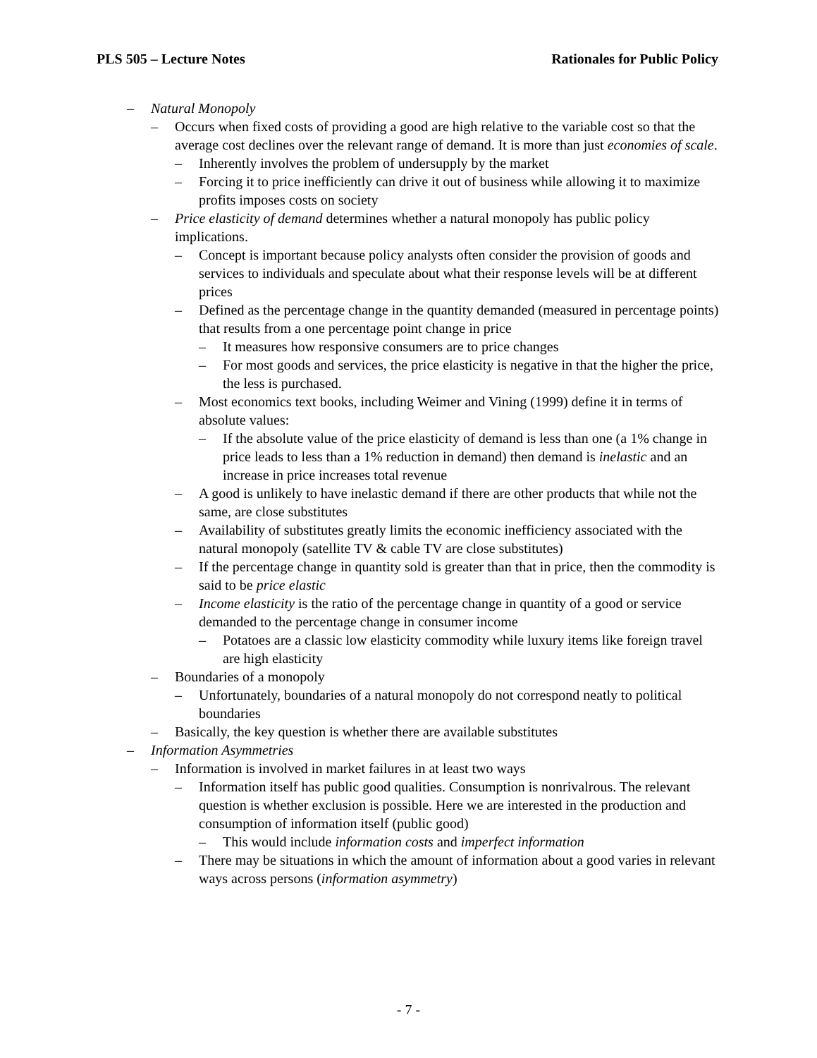PLS 505 – Lecture Notes Rationales for Public Policy
– Natural Monopoly
– Occurs when fixed costs of providing a good are high relative to the variable cost so that the average cost declines over the relevant range of demand. It is more than just economies of scale.
– Inherently involves the problem of undersupply by the market
– Forcing it to price inefficiently can drive it out of business while allowing it to maximize profits imposes costs on society
– Price elasticity of demand determines whether a natural monopoly has public policy implications.
– Concept is important because policy analysts often consider the provision of goods and services to individuals and speculate about what their response levels will be at different prices
– Defined as the percentage change in the quantity demanded (measured in percentage points) that results from a one percentage point change in price
– It measures how responsive consumers are to price changes
– For most goods and services, the price elasticity is negative in that the higher the price, the less is purchased.
– Most economics text books, including Weimer and Vining (1999) define it in terms of absolute values:
– If the absolute value of the price elasticity of demand is less than one (a 1% change in price leads to less than a 1% reduction in demand) then demand is inelastic and an increase in price increases total revenue
– A good is unlikely to have inelastic demand if there are other products that while not the same, are close substitutes
– Availability of substitutes greatly limits the economic inefficiency associated with the natural monopoly (satellite TV & cable TV are close substitutes)
– If the percentage change in quantity sold is greater than that in price, then the commodity is said to be price elastic
– Income elasticity is the ratio of the percentage change in quantity of a good or service demanded to the percentage change in consumer income
– Potatoes are a classic low elasticity commodity while luxury items like foreign travel are high elasticity
– Boundaries of a monopoly
– Unfortunately, boundaries of a natural monopoly do not correspond neatly to political boundaries
– Basically, the key question is whether there are available substitutes
– Information Asymmetries
– Information is involved in market failures in at least two ways
– Information itself has public good qualities. Consumption is nonrivalrous. The relevant question is whether exclusion is possible. Here we are interested in the production and consumption of information itself (public good)
– This would include information costs and imperfect information
– There may be situations in which the amount of information about a good varies in relevant ways across persons (information asymmetry)
- 7 -